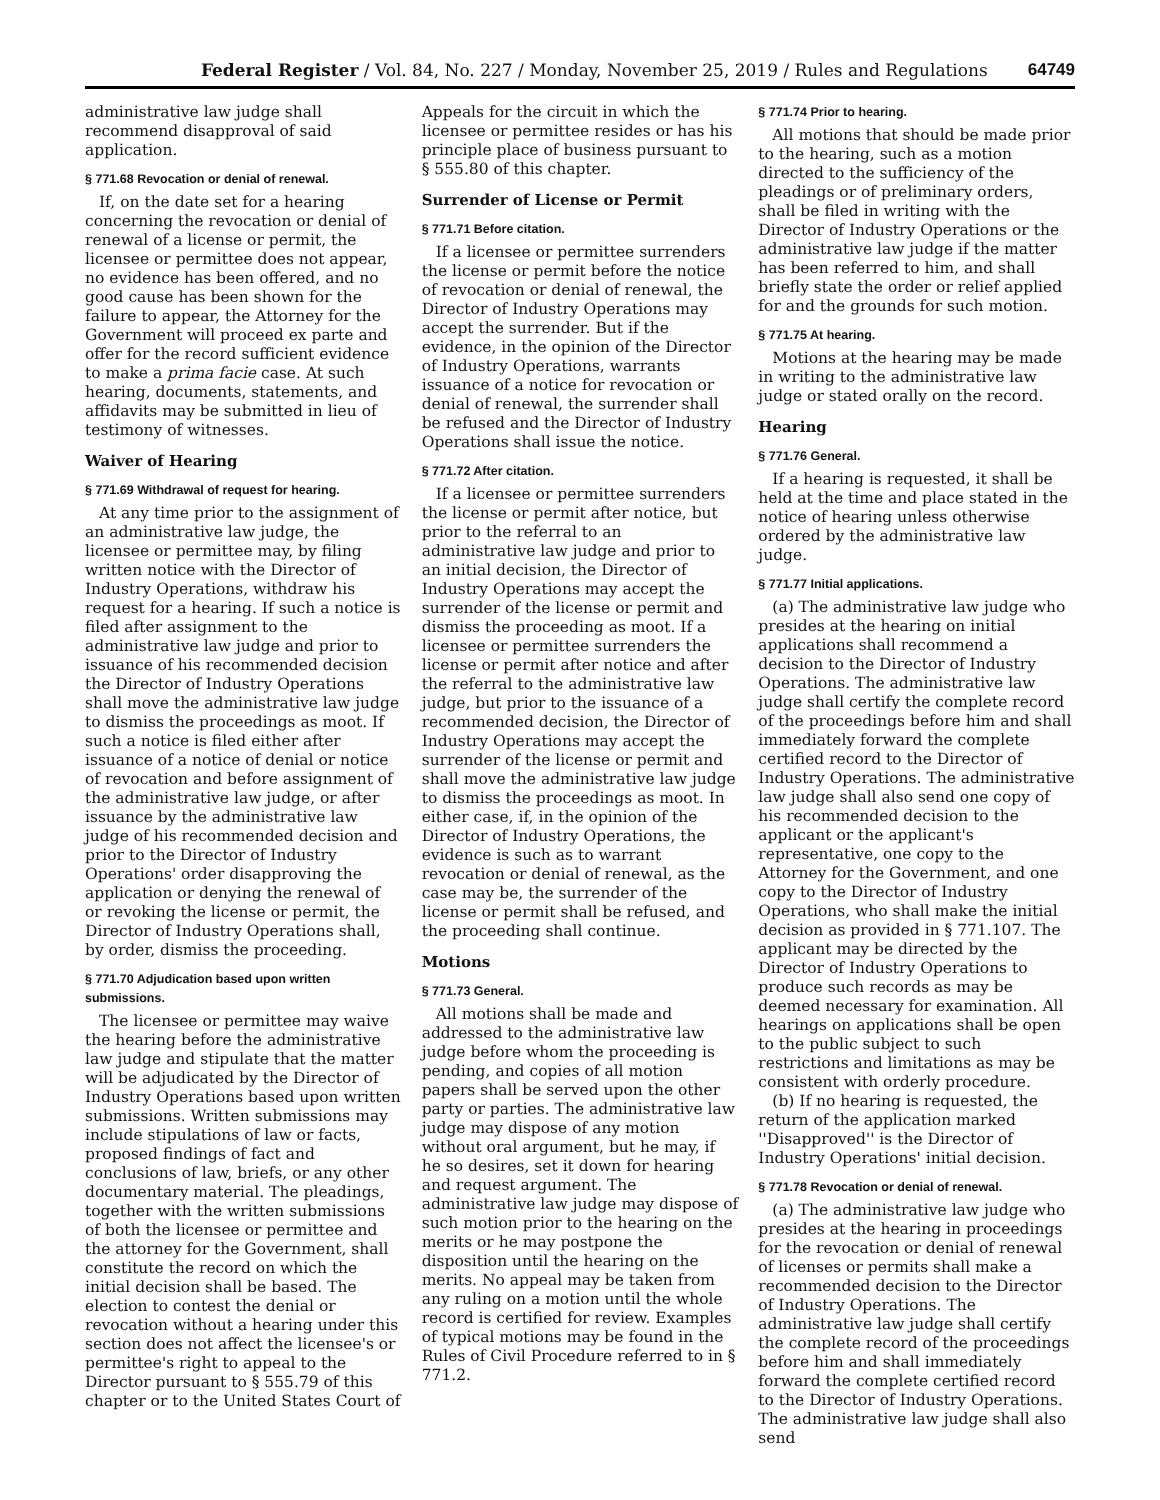Federal Register / Vol. 84, No. 227 / Monday, November 25, 2019 / Rules and Regulations 64749
administrative law judge shall recommend disapproval of said application.
§ 771.68 Revocation or denial of renewal.
If, on the date set for a hearing concerning the revocation or denial of renewal of a license or permit, the licensee or permittee does not appear, no evidence has been offered, and no good cause has been shown for the failure to appear, the Attorney for the Government will proceed ex parte and offer for the record sufficient evidence to make a prima facie case. At such hearing, documents, statements, and affidavits may be submitted in lieu of testimony of witnesses.
Waiver of Hearing
§ 771.69 Withdrawal of request for hearing.
At any time prior to the assignment of an administrative law judge, the licensee or permittee may, by filing written notice with the Director of Industry Operations, withdraw his request for a hearing. If such a notice is filed after assignment to the administrative law judge and prior to issuance of his recommended decision the Director of Industry Operations shall move the administrative law judge to dismiss the proceedings as moot. If such a notice is filed either after issuance of a notice of denial or notice of revocation and before assignment of the administrative law judge, or after issuance by the administrative law judge of his recommended decision and prior to the Director of Industry Operations' order disapproving the application or denying the renewal of or revoking the license or permit, the Director of Industry Operations shall, by order, dismiss the proceeding.
§ 771.70 Adjudication based upon written submissions.
The licensee or permittee may waive the hearing before the administrative law judge and stipulate that the matter will be adjudicated by the Director of Industry Operations based upon written submissions. Written submissions may include stipulations of law or facts, proposed findings of fact and conclusions of law, briefs, or any other documentary material. The pleadings, together with the written submissions of both the licensee or permittee and the attorney for the Government, shall constitute the record on which the initial decision shall be based. The election to contest the denial or revocation without a hearing under this section does not affect the licensee's or permittee's right to appeal to the Director pursuant to § 555.79 of this chapter or to the United States Court of
Appeals for the circuit in which the licensee or permittee resides or has his principle place of business pursuant to § 555.80 of this chapter.
Surrender of License or Permit
§ 771.71 Before citation.
If a licensee or permittee surrenders the license or permit before the notice of revocation or denial of renewal, the Director of Industry Operations may accept the surrender. But if the evidence, in the opinion of the Director of Industry Operations, warrants issuance of a notice for revocation or denial of renewal, the surrender shall be refused and the Director of Industry Operations shall issue the notice.
§ 771.72 After citation.
If a licensee or permittee surrenders the license or permit after notice, but prior to the referral to an administrative law judge and prior to an initial decision, the Director of Industry Operations may accept the surrender of the license or permit and dismiss the proceeding as moot. If a licensee or permittee surrenders the license or permit after notice and after the referral to the administrative law judge, but prior to the issuance of a recommended decision, the Director of Industry Operations may accept the surrender of the license or permit and shall move the administrative law judge to dismiss the proceedings as moot. In either case, if, in the opinion of the Director of Industry Operations, the evidence is such as to warrant revocation or denial of renewal, as the case may be, the surrender of the license or permit shall be refused, and the proceeding shall continue.
Motions
§ 771.73 General.
All motions shall be made and addressed to the administrative law judge before whom the proceeding is pending, and copies of all motion papers shall be served upon the other party or parties. The administrative law judge may dispose of any motion without oral argument, but he may, if he so desires, set it down for hearing and request argument. The administrative law judge may dispose of such motion prior to the hearing on the merits or he may postpone the disposition until the hearing on the merits. No appeal may be taken from any ruling on a motion until the whole record is certified for review. Examples of typical motions may be found in the Rules of Civil Procedure referred to in § 771.2.
§ 771.74 Prior to hearing.
All motions that should be made prior to the hearing, such as a motion directed to the sufficiency of the pleadings or of preliminary orders, shall be filed in writing with the Director of Industry Operations or the administrative law judge if the matter has been referred to him, and shall briefly state the order or relief applied for and the grounds for such motion.
§ 771.75 At hearing.
Motions at the hearing may be made in writing to the administrative law judge or stated orally on the record.
Hearing
§ 771.76 General.
If a hearing is requested, it shall be held at the time and place stated in the notice of hearing unless otherwise ordered by the administrative law judge.
§ 771.77 Initial applications.
(a) The administrative law judge who presides at the hearing on initial applications shall recommend a decision to the Director of Industry Operations. The administrative law judge shall certify the complete record of the proceedings before him and shall immediately forward the complete certified record to the Director of Industry Operations. The administrative law judge shall also send one copy of his recommended decision to the applicant or the applicant's representative, one copy to the Attorney for the Government, and one copy to the Director of Industry Operations, who shall make the initial decision as provided in § 771.107. The applicant may be directed by the Director of Industry Operations to produce such records as may be deemed necessary for examination. All hearings on applications shall be open to the public subject to such restrictions and limitations as may be consistent with orderly procedure.
(b) If no hearing is requested, the return of the application marked ''Disapproved'' is the Director of Industry Operations' initial decision.
§ 771.78 Revocation or denial of renewal.
(a) The administrative law judge who presides at the hearing in proceedings for the revocation or denial of renewal of licenses or permits shall make a recommended decision to the Director of Industry Operations. The administrative law judge shall certify the complete record of the proceedings before him and shall immediately forward the complete certified record to the Director of Industry Operations. The administrative law judge shall also send